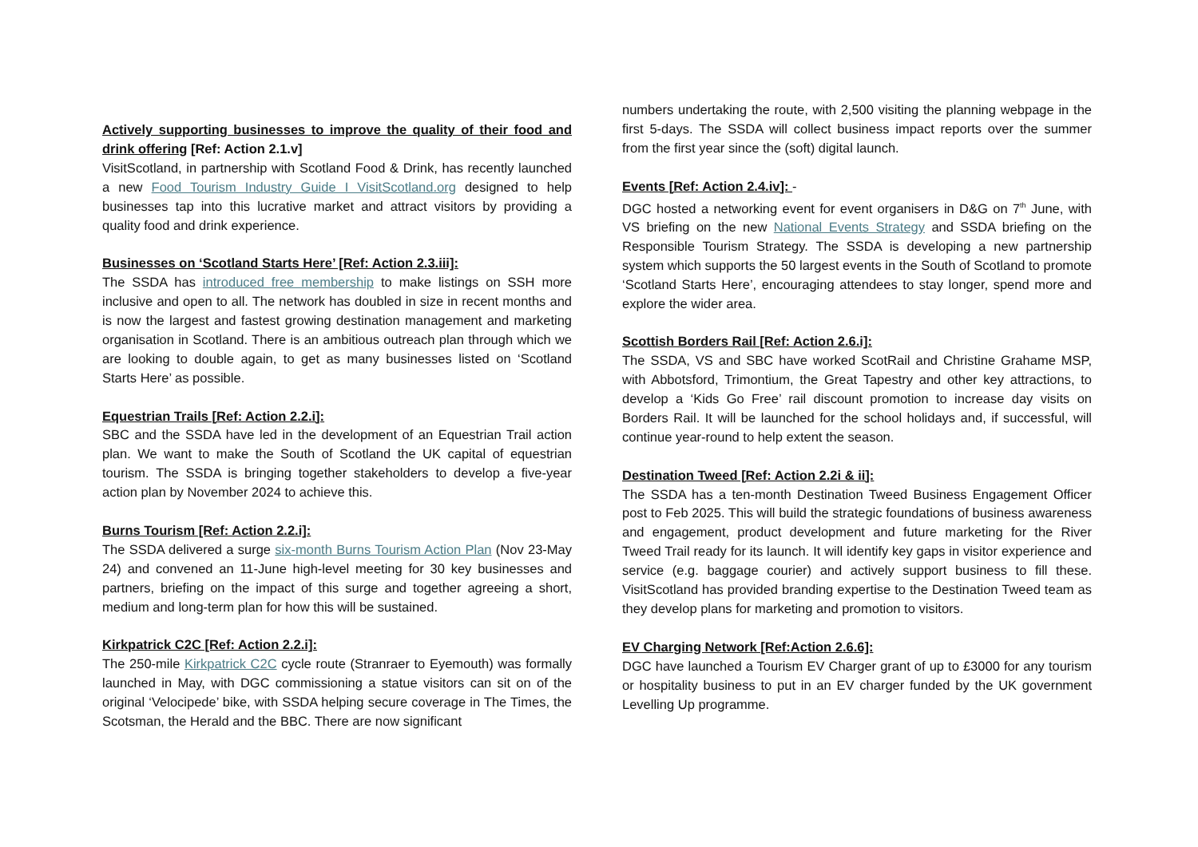Actively supporting businesses to improve the quality of their food and drink offering [Ref: Action 2.1.v]
VisitScotland, in partnership with Scotland Food & Drink, has recently launched a new Food Tourism Industry Guide I VisitScotland.org designed to help businesses tap into this lucrative market and attract visitors by providing a quality food and drink experience.
Businesses on ‘Scotland Starts Here’ [Ref: Action 2.3.iii]:
The SSDA has introduced free membership to make listings on SSH more inclusive and open to all. The network has doubled in size in recent months and is now the largest and fastest growing destination management and marketing organisation in Scotland. There is an ambitious outreach plan through which we are looking to double again, to get as many businesses listed on ‘Scotland Starts Here’ as possible.
Equestrian Trails [Ref: Action 2.2.i]:
SBC and the SSDA have led in the development of an Equestrian Trail action plan. We want to make the South of Scotland the UK capital of equestrian tourism. The SSDA is bringing together stakeholders to develop a five-year action plan by November 2024 to achieve this.
Burns Tourism [Ref: Action 2.2.i]:
The SSDA delivered a surge six-month Burns Tourism Action Plan (Nov 23-May 24) and convened an 11-June high-level meeting for 30 key businesses and partners, briefing on the impact of this surge and together agreeing a short, medium and long-term plan for how this will be sustained.
Kirkpatrick C2C [Ref: Action 2.2.i]:
The 250-mile Kirkpatrick C2C cycle route (Stranraer to Eyemouth) was formally launched in May, with DGC commissioning a statue visitors can sit on of the original ‘Velocipede’ bike, with SSDA helping secure coverage in The Times, the Scotsman, the Herald and the BBC. There are now significant
numbers undertaking the route, with 2,500 visiting the planning webpage in the first 5-days. The SSDA will collect business impact reports over the summer from the first year since the (soft) digital launch.
Events [Ref: Action 2.4.iv]: -
DGC hosted a networking event for event organisers in D&G on 7<sup>th</sup> June, with VS briefing on the new National Events Strategy and SSDA briefing on the Responsible Tourism Strategy. The SSDA is developing a new partnership system which supports the 50 largest events in the South of Scotland to promote ‘Scotland Starts Here’, encouraging attendees to stay longer, spend more and explore the wider area.
Scottish Borders Rail [Ref: Action 2.6.i]:
The SSDA, VS and SBC have worked ScotRail and Christine Grahame MSP, with Abbotsford, Trimontium, the Great Tapestry and other key attractions, to develop a ‘Kids Go Free’ rail discount promotion to increase day visits on Borders Rail. It will be launched for the school holidays and, if successful, will continue year-round to help extent the season.
Destination Tweed [Ref: Action 2.2i & ii]:
The SSDA has a ten-month Destination Tweed Business Engagement Officer post to Feb 2025. This will build the strategic foundations of business awareness and engagement, product development and future marketing for the River Tweed Trail ready for its launch. It will identify key gaps in visitor experience and service (e.g. baggage courier) and actively support business to fill these. VisitScotland has provided branding expertise to the Destination Tweed team as they develop plans for marketing and promotion to visitors.
EV Charging Network [Ref:Action 2.6.6]:
DGC have launched a Tourism EV Charger grant of up to £3000 for any tourism or hospitality business to put in an EV charger funded by the UK government Levelling Up programme.